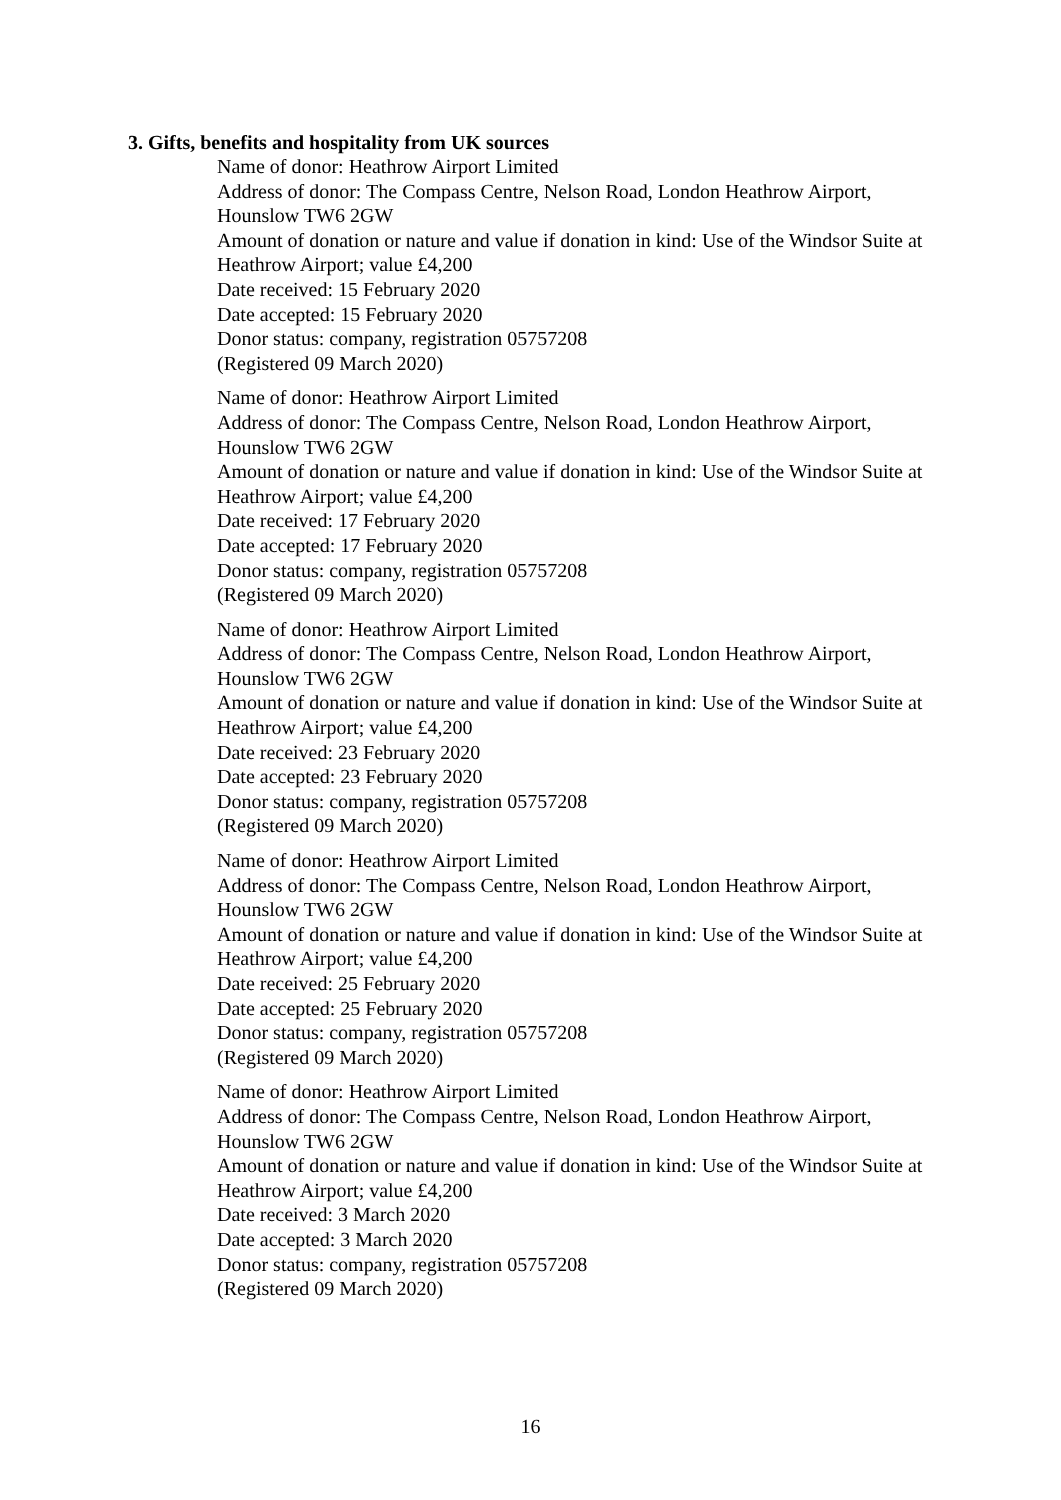3. Gifts, benefits and hospitality from UK sources
Name of donor: Heathrow Airport Limited
Address of donor: The Compass Centre, Nelson Road, London Heathrow Airport, Hounslow TW6 2GW
Amount of donation or nature and value if donation in kind: Use of the Windsor Suite at Heathrow Airport; value £4,200
Date received: 15 February 2020
Date accepted: 15 February 2020
Donor status: company, registration 05757208
(Registered 09 March 2020)
Name of donor: Heathrow Airport Limited
Address of donor: The Compass Centre, Nelson Road, London Heathrow Airport, Hounslow TW6 2GW
Amount of donation or nature and value if donation in kind: Use of the Windsor Suite at Heathrow Airport; value £4,200
Date received: 17 February 2020
Date accepted: 17 February 2020
Donor status: company, registration 05757208
(Registered 09 March 2020)
Name of donor: Heathrow Airport Limited
Address of donor: The Compass Centre, Nelson Road, London Heathrow Airport, Hounslow TW6 2GW
Amount of donation or nature and value if donation in kind: Use of the Windsor Suite at Heathrow Airport; value £4,200
Date received: 23 February 2020
Date accepted: 23 February 2020
Donor status: company, registration 05757208
(Registered 09 March 2020)
Name of donor: Heathrow Airport Limited
Address of donor: The Compass Centre, Nelson Road, London Heathrow Airport, Hounslow TW6 2GW
Amount of donation or nature and value if donation in kind: Use of the Windsor Suite at Heathrow Airport; value £4,200
Date received: 25 February 2020
Date accepted: 25 February 2020
Donor status: company, registration 05757208
(Registered 09 March 2020)
Name of donor: Heathrow Airport Limited
Address of donor: The Compass Centre, Nelson Road, London Heathrow Airport, Hounslow TW6 2GW
Amount of donation or nature and value if donation in kind: Use of the Windsor Suite at Heathrow Airport; value £4,200
Date received: 3 March 2020
Date accepted: 3 March 2020
Donor status: company, registration 05757208
(Registered 09 March 2020)
16